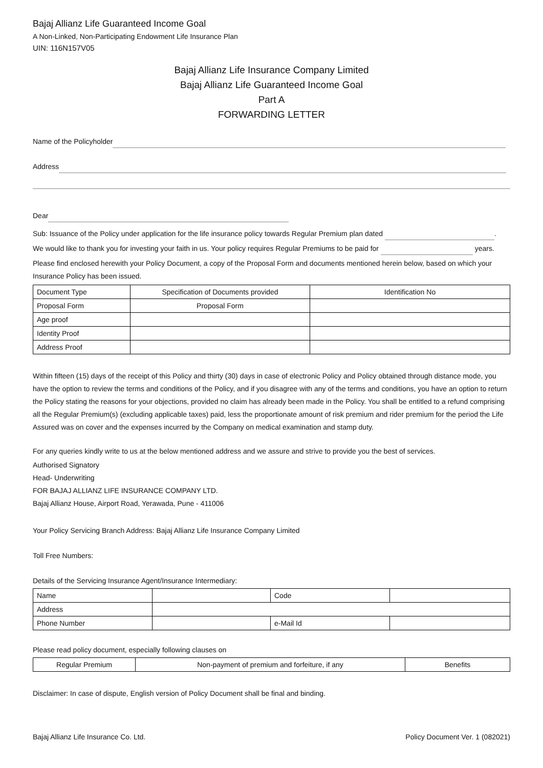Bajaj Allianz Life Guaranteed Income Goal
A Non-Linked, Non-Participating Endowment Life Insurance Plan
UIN: 116N157V05
Bajaj Allianz Life Insurance Company Limited
Bajaj Allianz Life Guaranteed Income Goal
Part A
FORWARDING LETTER
Name of the Policyholder
Address
Dear
Sub: Issuance of the Policy under application for the life insurance policy towards Regular Premium plan dated .
We would like to thank you for investing your faith in us. Your policy requires Regular Premiums to be paid for years.
Please find enclosed herewith your Policy Document, a copy of the Proposal Form and documents mentioned herein below, based on which your Insurance Policy has been issued.
| Document Type | Specification of Documents provided | Identification No |
| Proposal Form | Proposal Form | |
| Age proof | | |
| Identity Proof | | |
| Address Proof | | |
Within fifteen (15) days of the receipt of this Policy and thirty (30) days in case of electronic Policy and Policy obtained through distance mode, you have the option to review the terms and conditions of the Policy, and if you disagree with any of the terms and conditions, you have an option to return the Policy stating the reasons for your objections, provided no claim has already been made in the Policy. You shall be entitled to a refund comprising all the Regular Premium(s) (excluding applicable taxes) paid, less the proportionate amount of risk premium and rider premium for the period the Life Assured was on cover and the expenses incurred by the Company on medical examination and stamp duty.
For any queries kindly write to us at the below mentioned address and we assure and strive to provide you the best of services.
Authorised Signatory
Head- Underwriting
FOR BAJAJ ALLIANZ LIFE INSURANCE COMPANY LTD.
Bajaj Allianz House, Airport Road, Yerawada, Pune - 411006
Your Policy Servicing Branch Address: Bajaj Allianz Life Insurance Company Limited
Toll Free Numbers:
Details of the Servicing Insurance Agent/Insurance Intermediary:
| Name | | Code | |
| Address | | | |
| Phone Number | | e-Mail Id | |
Please read policy document, especially following clauses on
| Regular Premium | Non-payment of premium and forfeiture, if any | Benefits |
Disclaimer: In case of dispute, English version of Policy Document shall be final and binding.
Bajaj Allianz Life Insurance Co. Ltd. Policy Document Ver. 1 (082021)